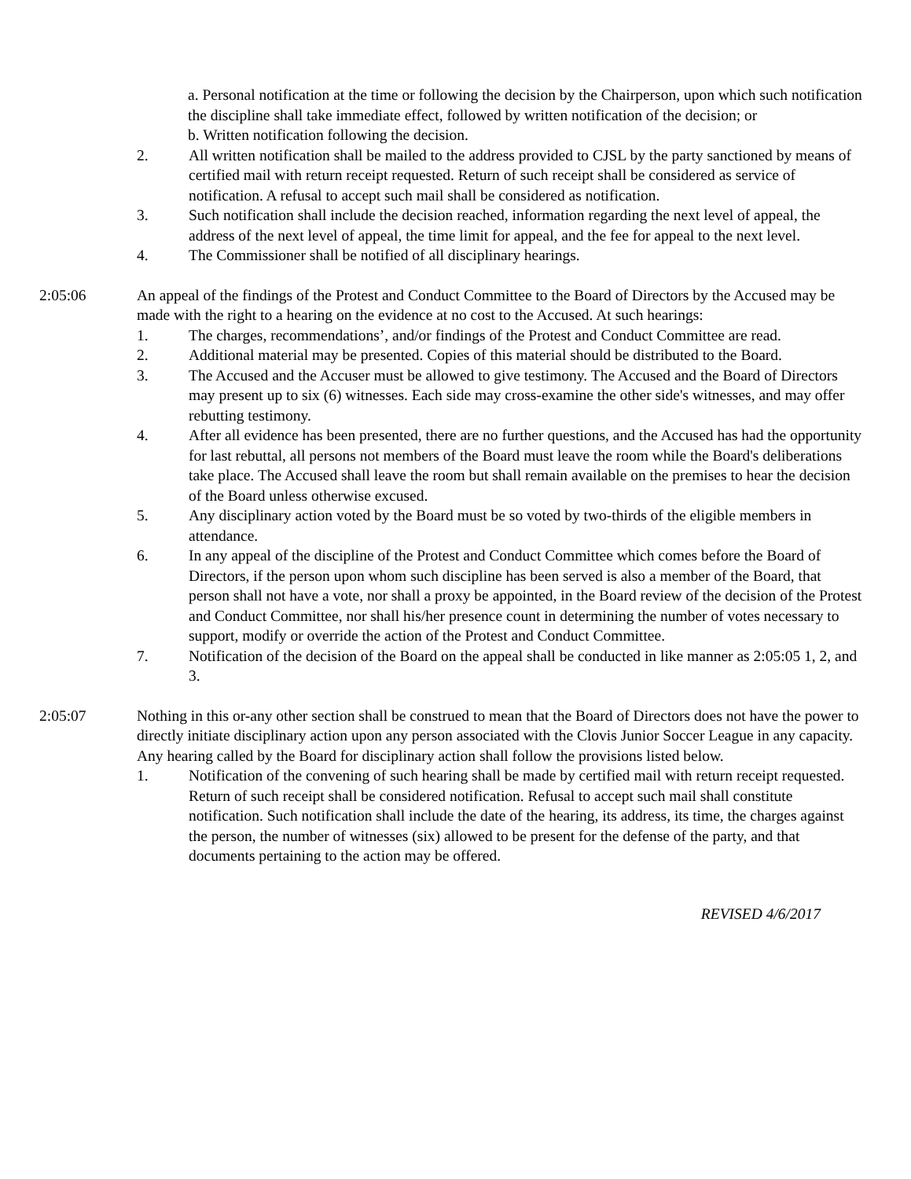a. Personal notification at the time or following the decision by the Chairperson, upon which such notification the discipline shall take immediate effect, followed by written notification of the decision; or
b. Written notification following the decision.
2. All written notification shall be mailed to the address provided to CJSL by the party sanctioned by means of certified mail with return receipt requested. Return of such receipt shall be considered as service of notification. A refusal to accept such mail shall be considered as notification.
3. Such notification shall include the decision reached, information regarding the next level of appeal, the address of the next level of appeal, the time limit for appeal, and the fee for appeal to the next level.
4. The Commissioner shall be notified of all disciplinary hearings.
2:05:06 An appeal of the findings of the Protest and Conduct Committee to the Board of Directors by the Accused may be made with the right to a hearing on the evidence at no cost to the Accused. At such hearings:
1. The charges, recommendations’, and/or findings of the Protest and Conduct Committee are read.
2. Additional material may be presented. Copies of this material should be distributed to the Board.
3. The Accused and the Accuser must be allowed to give testimony. The Accused and the Board of Directors may present up to six (6) witnesses. Each side may cross-examine the other side's witnesses, and may offer rebutting testimony.
4. After all evidence has been presented, there are no further questions, and the Accused has had the opportunity for last rebuttal, all persons not members of the Board must leave the room while the Board's deliberations take place. The Accused shall leave the room but shall remain available on the premises to hear the decision of the Board unless otherwise excused.
5. Any disciplinary action voted by the Board must be so voted by two-thirds of the eligible members in attendance.
6. In any appeal of the discipline of the Protest and Conduct Committee which comes before the Board of Directors, if the person upon whom such discipline has been served is also a member of the Board, that person shall not have a vote, nor shall a proxy be appointed, in the Board review of the decision of the Protest and Conduct Committee, nor shall his/her presence count in determining the number of votes necessary to support, modify or override the action of the Protest and Conduct Committee.
7. Notification of the decision of the Board on the appeal shall be conducted in like manner as 2:05:05 1, 2, and 3.
2:05:07 Nothing in this or-any other section shall be construed to mean that the Board of Directors does not have the power to directly initiate disciplinary action upon any person associated with the Clovis Junior Soccer League in any capacity. Any hearing called by the Board for disciplinary action shall follow the provisions listed below.
1. Notification of the convening of such hearing shall be made by certified mail with return receipt requested. Return of such receipt shall be considered notification. Refusal to accept such mail shall constitute notification. Such notification shall include the date of the hearing, its address, its time, the charges against the person, the number of witnesses (six) allowed to be present for the defense of the party, and that documents pertaining to the action may be offered.
REVISED 4/6/2017